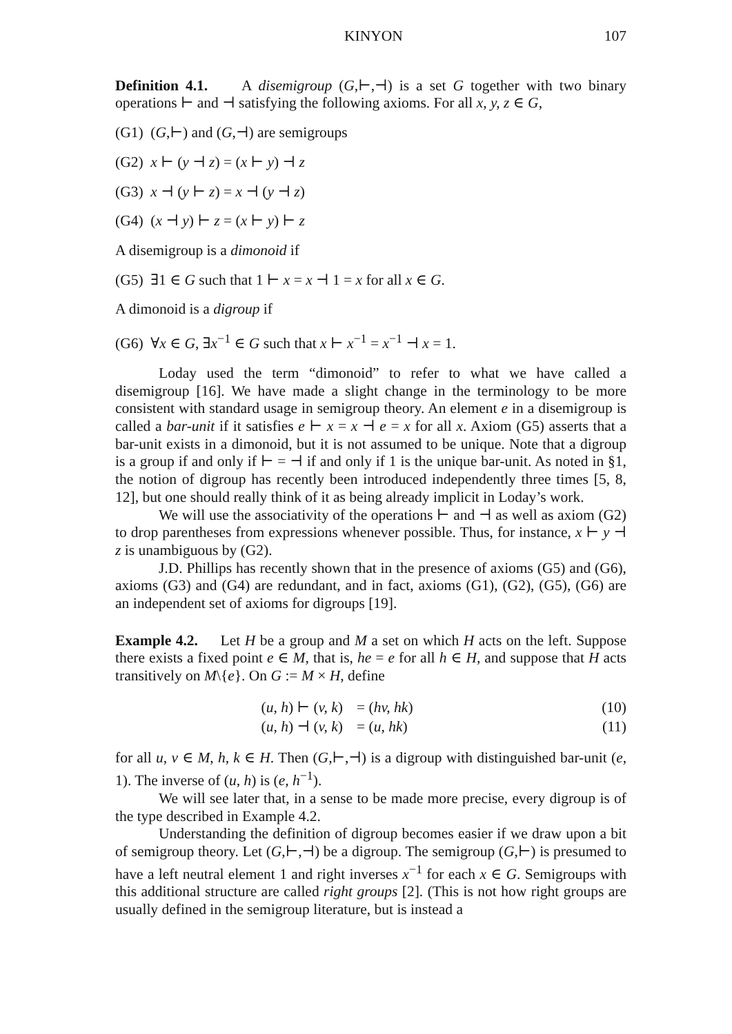KINYON 107
Definition 4.1. A disemigroup (G,⊢,⊣) is a set G together with two binary operations ⊢ and ⊣ satisfying the following axioms. For all x, y, z ∈ G,
(G1) (G,⊢) and (G,⊣) are semigroups
(G2) x ⊢ (y ⊣ z) = (x ⊢ y) ⊣ z
(G3) x ⊣ (y ⊢ z) = x ⊣ (y ⊣ z)
(G4) (x ⊣ y) ⊢ z = (x ⊢ y) ⊢ z
A disemigroup is a dimonoid if
(G5) ∃1 ∈ G such that 1 ⊢ x = x ⊣ 1 = x for all x ∈ G.
A dimonoid is a digroup if
(G6) ∀x ∈ G, ∃x<sup>−1</sup> ∈ G such that x ⊢ x<sup>−1</sup> = x<sup>−1</sup> ⊣ x = 1.
Loday used the term “dimonoid” to refer to what we have called a disemigroup [16]. We have made a slight change in the terminology to be more consistent with standard usage in semigroup theory. An element e in a disemigroup is called a bar-unit if it satisfies e ⊢ x = x ⊣ e = x for all x. Axiom (G5) asserts that a bar-unit exists in a dimonoid, but it is not assumed to be unique. Note that a digroup is a group if and only if ⊢ = ⊣ if and only if 1 is the unique bar-unit. As noted in §1, the notion of digroup has recently been introduced independently three times [5, 8, 12], but one should really think of it as being already implicit in Loday’s work.
We will use the associativity of the operations ⊢ and ⊣ as well as axiom (G2) to drop parentheses from expressions whenever possible. Thus, for instance, x ⊢ y ⊣ z is unambiguous by (G2).
J.D. Phillips has recently shown that in the presence of axioms (G5) and (G6), axioms (G3) and (G4) are redundant, and in fact, axioms (G1), (G2), (G5), (G6) are an independent set of axioms for digroups [19].
Example 4.2. Let H be a group and M a set on which H acts on the left. Suppose there exists a fixed point e ∈ M, that is, he = e for all h ∈ H, and suppose that H acts transitively on M\{e}. On G := M × H, define
(u, h) ⊢ (v, k) = (hv, hk) (10)
(u, h) ⊣ (v, k) = (u, hk) (11)
for all u, v ∈ M, h, k ∈ H. Then (G,⊢,⊣) is a digroup with distinguished bar-unit (e, 1). The inverse of (u, h) is (e, h<sup>−1</sup>).
We will see later that, in a sense to be made more precise, every digroup is of the type described in Example 4.2.
Understanding the definition of digroup becomes easier if we draw upon a bit of semigroup theory. Let (G,⊢,⊣) be a digroup. The semigroup (G,⊢) is presumed to have a left neutral element 1 and right inverses x<sup>−1</sup> for each x ∈ G. Semigroups with this additional structure are called right groups [2]. (This is not how right groups are usually defined in the semigroup literature, but is instead a